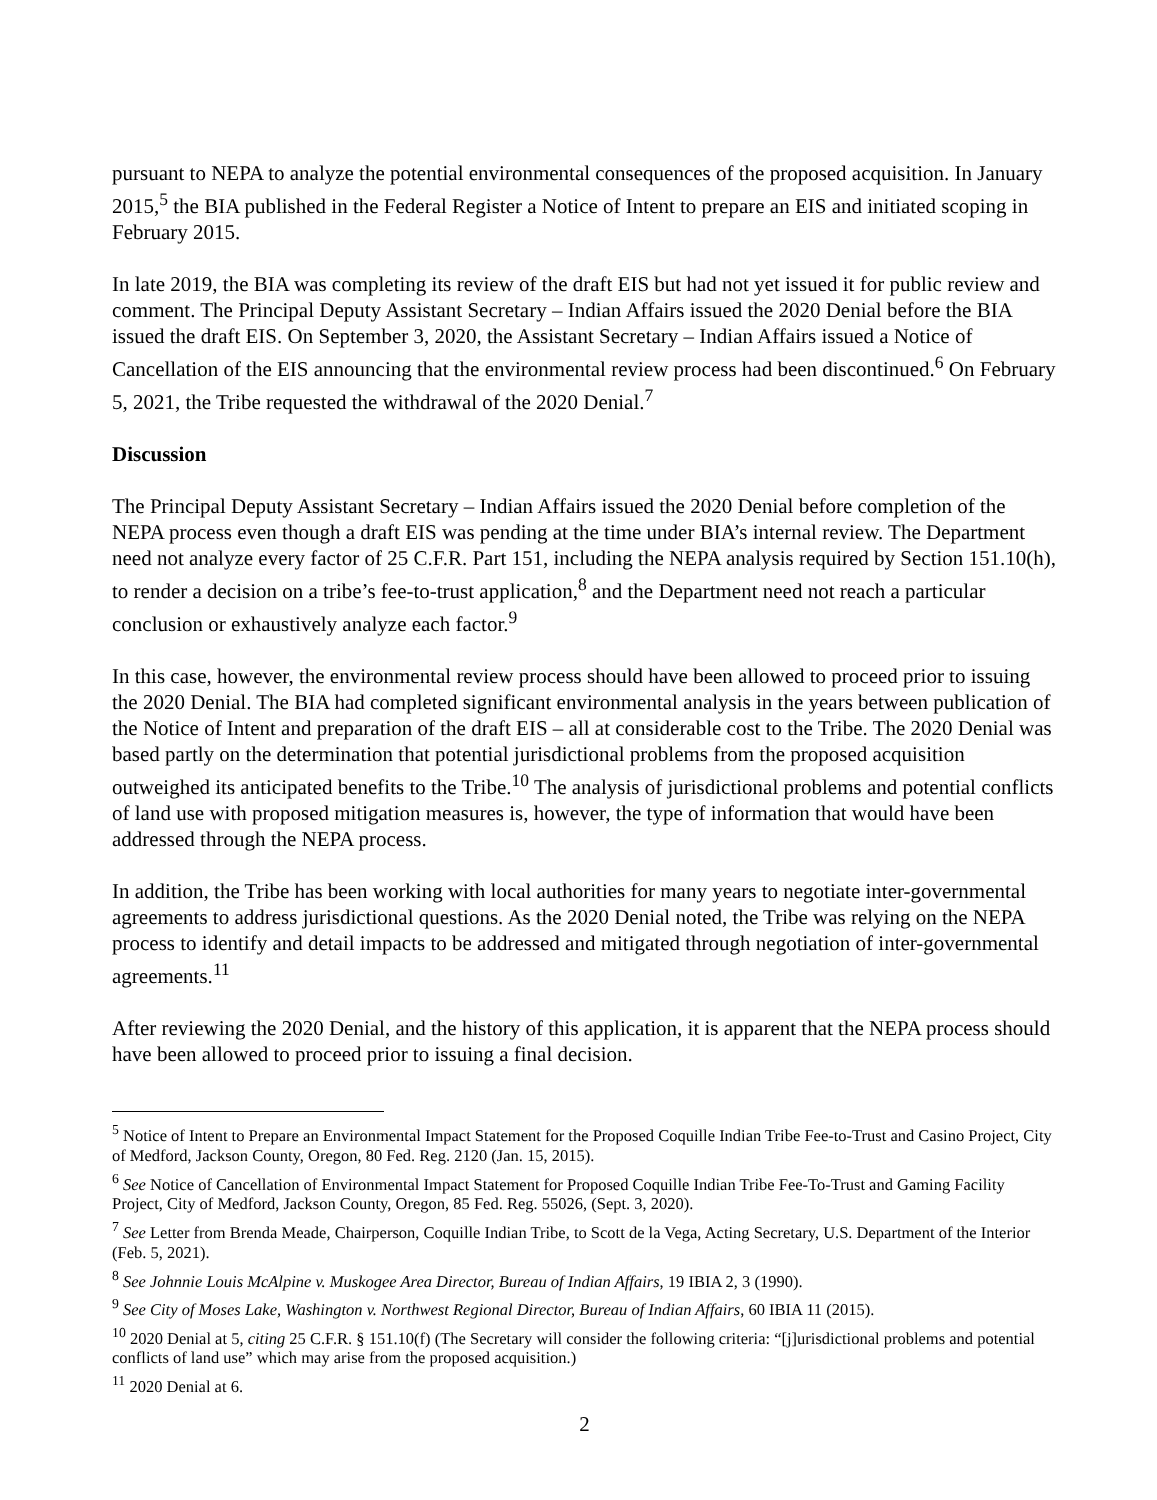pursuant to NEPA to analyze the potential environmental consequences of the proposed acquisition. In January 2015,<sup>5</sup> the BIA published in the Federal Register a Notice of Intent to prepare an EIS and initiated scoping in February 2015.
In late 2019, the BIA was completing its review of the draft EIS but had not yet issued it for public review and comment. The Principal Deputy Assistant Secretary – Indian Affairs issued the 2020 Denial before the BIA issued the draft EIS. On September 3, 2020, the Assistant Secretary – Indian Affairs issued a Notice of Cancellation of the EIS announcing that the environmental review process had been discontinued.<sup>6</sup> On February 5, 2021, the Tribe requested the withdrawal of the 2020 Denial.<sup>7</sup>
Discussion
The Principal Deputy Assistant Secretary – Indian Affairs issued the 2020 Denial before completion of the NEPA process even though a draft EIS was pending at the time under BIA’s internal review. The Department need not analyze every factor of 25 C.F.R. Part 151, including the NEPA analysis required by Section 151.10(h), to render a decision on a tribe’s fee-to-trust application,<sup>8</sup> and the Department need not reach a particular conclusion or exhaustively analyze each factor.<sup>9</sup>
In this case, however, the environmental review process should have been allowed to proceed prior to issuing the 2020 Denial. The BIA had completed significant environmental analysis in the years between publication of the Notice of Intent and preparation of the draft EIS – all at considerable cost to the Tribe. The 2020 Denial was based partly on the determination that potential jurisdictional problems from the proposed acquisition outweighed its anticipated benefits to the Tribe.<sup>10</sup> The analysis of jurisdictional problems and potential conflicts of land use with proposed mitigation measures is, however, the type of information that would have been addressed through the NEPA process.
In addition, the Tribe has been working with local authorities for many years to negotiate inter-governmental agreements to address jurisdictional questions. As the 2020 Denial noted, the Tribe was relying on the NEPA process to identify and detail impacts to be addressed and mitigated through negotiation of inter-governmental agreements.<sup>11</sup>
After reviewing the 2020 Denial, and the history of this application, it is apparent that the NEPA process should have been allowed to proceed prior to issuing a final decision.
<sup>5</sup> Notice of Intent to Prepare an Environmental Impact Statement for the Proposed Coquille Indian Tribe Fee-to-Trust and Casino Project, City of Medford, Jackson County, Oregon, 80 Fed. Reg. 2120 (Jan. 15, 2015).
<sup>6</sup> See Notice of Cancellation of Environmental Impact Statement for Proposed Coquille Indian Tribe Fee-To-Trust and Gaming Facility Project, City of Medford, Jackson County, Oregon, 85 Fed. Reg. 55026, (Sept. 3, 2020).
<sup>7</sup> See Letter from Brenda Meade, Chairperson, Coquille Indian Tribe, to Scott de la Vega, Acting Secretary, U.S. Department of the Interior (Feb. 5, 2021).
<sup>8</sup> See Johnnie Louis McAlpine v. Muskogee Area Director, Bureau of Indian Affairs, 19 IBIA 2, 3 (1990).
<sup>9</sup> See City of Moses Lake, Washington v. Northwest Regional Director, Bureau of Indian Affairs, 60 IBIA 11 (2015).
<sup>10</sup> 2020 Denial at 5, citing 25 C.F.R. § 151.10(f) (The Secretary will consider the following criteria: “[j]urisdictional problems and potential conflicts of land use” which may arise from the proposed acquisition.)
<sup>11</sup> 2020 Denial at 6.
2